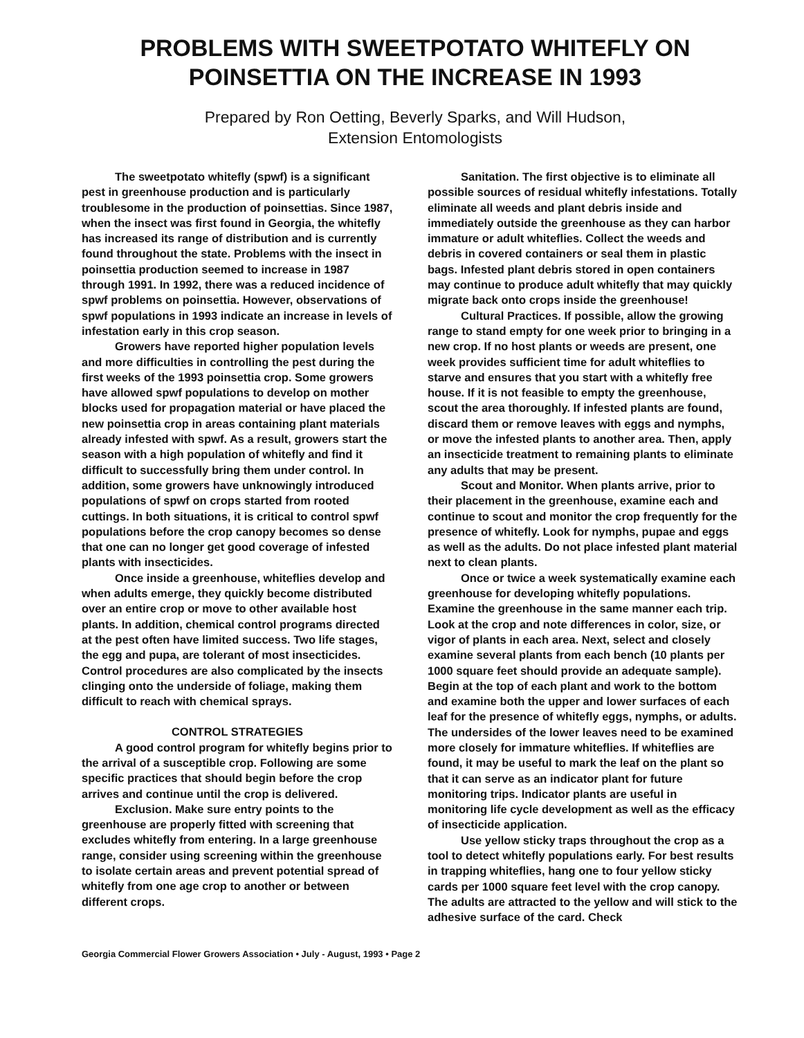PROBLEMS WITH SWEETPOTATO WHITEFLY ON
POINSETTIA ON THE INCREASE IN 1993
Prepared by Ron Oetting, Beverly Sparks, and Will Hudson,
Extension Entomologists
The sweetpotato whitefly (spwf) is a significant pest in greenhouse production and is particularly troublesome in the production of poinsettias. Since 1987, when the insect was first found in Georgia, the whitefly has increased its range of distribution and is currently found throughout the state. Problems with the insect in poinsettia production seemed to increase in 1987 through 1991. In 1992, there was a reduced incidence of spwf problems on poinsettia. However, observations of spwf populations in 1993 indicate an increase in levels of infestation early in this crop season.
Growers have reported higher population levels and more difficulties in controlling the pest during the first weeks of the 1993 poinsettia crop. Some growers have allowed spwf populations to develop on mother blocks used for propagation material or have placed the new poinsettia crop in areas containing plant materials already infested with spwf. As a result, growers start the season with a high population of whitefly and find it difficult to successfully bring them under control. In addition, some growers have unknowingly introduced populations of spwf on crops started from rooted cuttings. In both situations, it is critical to control spwf populations before the crop canopy becomes so dense that one can no longer get good coverage of infested plants with insecticides.
Once inside a greenhouse, whiteflies develop and when adults emerge, they quickly become distributed over an entire crop or move to other available host plants. In addition, chemical control programs directed at the pest often have limited success. Two life stages, the egg and pupa, are tolerant of most insecticides. Control procedures are also complicated by the insects clinging onto the underside of foliage, making them difficult to reach with chemical sprays.
CONTROL STRATEGIES
A good control program for whitefly begins prior to the arrival of a susceptible crop. Following are some specific practices that should begin before the crop arrives and continue until the crop is delivered.
Exclusion. Make sure entry points to the greenhouse are properly fitted with screening that excludes whitefly from entering. In a large greenhouse range, consider using screening within the greenhouse to isolate certain areas and prevent potential spread of whitefly from one age crop to another or between different crops.
Sanitation. The first objective is to eliminate all possible sources of residual whitefly infestations. Totally eliminate all weeds and plant debris inside and immediately outside the greenhouse as they can harbor immature or adult whiteflies. Collect the weeds and debris in covered containers or seal them in plastic bags. Infested plant debris stored in open containers may continue to produce adult whitefly that may quickly migrate back onto crops inside the greenhouse!
Cultural Practices. If possible, allow the growing range to stand empty for one week prior to bringing in a new crop. If no host plants or weeds are present, one week provides sufficient time for adult whiteflies to starve and ensures that you start with a whitefly free house. If it is not feasible to empty the greenhouse, scout the area thoroughly. If infested plants are found, discard them or remove leaves with eggs and nymphs, or move the infested plants to another area. Then, apply an insecticide treatment to remaining plants to eliminate any adults that may be present.
Scout and Monitor. When plants arrive, prior to their placement in the greenhouse, examine each and continue to scout and monitor the crop frequently for the presence of whitefly. Look for nymphs, pupae and eggs as well as the adults. Do not place infested plant material next to clean plants.
Once or twice a week systematically examine each greenhouse for developing whitefly populations. Examine the greenhouse in the same manner each trip. Look at the crop and note differences in color, size, or vigor of plants in each area. Next, select and closely examine several plants from each bench (10 plants per 1000 square feet should provide an adequate sample). Begin at the top of each plant and work to the bottom and examine both the upper and lower surfaces of each leaf for the presence of whitefly eggs, nymphs, or adults. The undersides of the lower leaves need to be examined more closely for immature whiteflies. If whiteflies are found, it may be useful to mark the leaf on the plant so that it can serve as an indicator plant for future monitoring trips. Indicator plants are useful in monitoring life cycle development as well as the efficacy of insecticide application.
Use yellow sticky traps throughout the crop as a tool to detect whitefly populations early. For best results in trapping whiteflies, hang one to four yellow sticky cards per 1000 square feet level with the crop canopy. The adults are attracted to the yellow and will stick to the adhesive surface of the card. Check
Georgia Commercial Flower Growers Association • July - August, 1993 • Page 2